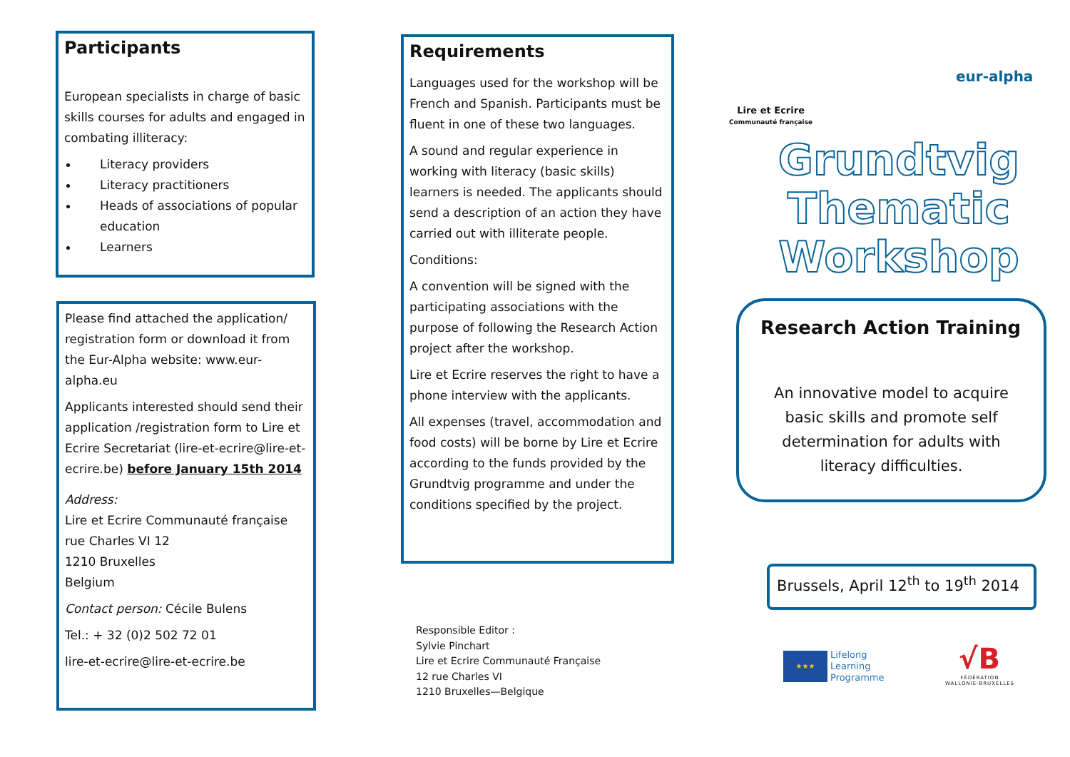Participants
European specialists in charge of basic skills courses for adults and engaged in combating illiteracy:
Literacy providers
Literacy practitioners
Heads of associations of popular education
Learners
Please find attached the application/ registration form or download it from the Eur-Alpha website: www.eur-alpha.eu
Applicants interested should send their application /registration form to Lire et Ecrire Secretariat (lire-et-ecrire@lire-et-ecrire.be) before January 15th 2014
Address:
Lire et Ecrire Communauté française
rue Charles VI 12
1210 Bruxelles
Belgium
Contact person: Cécile Bulens
Tel.: + 32 (0)2 502 72 01
lire-et-ecrire@lire-et-ecrire.be
Requirements
Languages used for the workshop will be French and Spanish. Participants must be fluent in one of these two languages.
A sound and regular experience in working with literacy (basic skills) learners is needed. The applicants should send a description of an action they have carried out with illiterate people.
Conditions:
A convention will be signed with the participating associations with the purpose of following the Research Action project after the workshop.
Lire et Ecrire reserves the right to have a phone interview with the applicants.
All expenses (travel, accommodation and food costs) will be borne by Lire et Ecrire according to the funds provided by the Grundtvig programme and under the conditions specified by the project.
Responsible Editor :
Sylvie Pinchart
Lire et Ecrire Communauté Française
12 rue Charles VI
1210 Bruxelles—Belgique
Lire et Ecrire
Communauté française
eur-alpha
Grundtvig
Thematic
Workshop
Research Action Training
An innovative model to acquire basic skills and promote self determination for adults with literacy difficulties.
Brussels, April 12<sup>th</sup> to 19<sup>th</sup> 2014
★★★
Lifelong
Learning
Programme
√B
FÉDÉRATION
WALLONIE-BRUXELLES